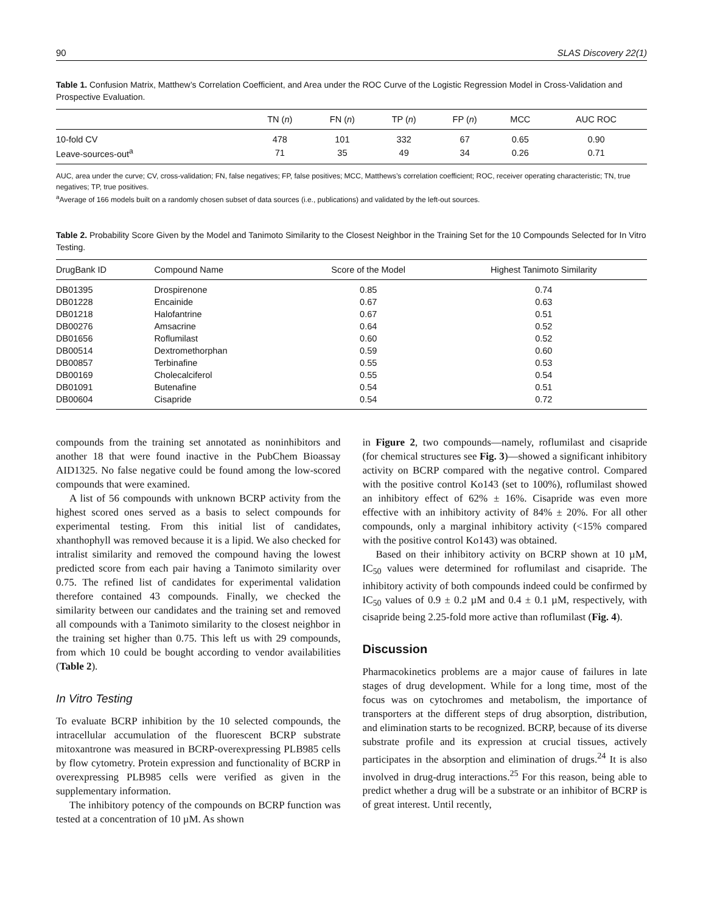90 SLAS Discovery 22(1)
Table 1. Confusion Matrix, Matthew’s Correlation Coefficient, and Area under the ROC Curve of the Logistic Regression Model in Cross-Validation and Prospective Evaluation.
| | TN ( n ) | FN ( n ) | TP ( n ) | FP ( n ) | MCC | AUC ROC |
| --- | --- | --- | --- | --- | --- | --- |
| 10-fold CV | 478 | 101 | 332 | 67 | 0.65 | 0.90 |
| Leave-sources-out<sup>a</sup> | 71 | 35 | 49 | 34 | 0.26 | 0.71 |
AUC, area under the curve; CV, cross-validation; FN, false negatives; FP, false positives; MCC, Matthews’s correlation coefficient; ROC, receiver operating characteristic; TN, true negatives; TP, true positives.
<sup>a</sup> Average of 166 models built on a randomly chosen subset of data sources (i.e., publications) and validated by the left-out sources.
Table 2. Probability Score Given by the Model and Tanimoto Similarity to the Closest Neighbor in the Training Set for the 10 Compounds Selected for In Vitro Testing.
| DrugBank ID | Compound Name | Score of the Model | Highest Tanimoto Similarity |
| --- | --- | --- | --- |
| DB01395 | Drospirenone | 0.85 | 0.74 |
| DB01228 | Encainide | 0.67 | 0.63 |
| DB01218 | Halofantrine | 0.67 | 0.51 |
| DB00276 | Amsacrine | 0.64 | 0.52 |
| DB01656 | Roflumilast | 0.60 | 0.52 |
| DB00514 | Dextromethorphan | 0.59 | 0.60 |
| DB00857 | Terbinafine | 0.55 | 0.53 |
| DB00169 | Cholecalciferol | 0.55 | 0.54 |
| DB01091 | Butenafine | 0.54 | 0.51 |
| DB00604 | Cisapride | 0.54 | 0.72 |
compounds from the training set annotated as noninhibitors and another 18 that were found inactive in the PubChem Bioassay AID1325. No false negative could be found among the low-scored compounds that were examined.
A list of 56 compounds with unknown BCRP activity from the highest scored ones served as a basis to select compounds for experimental testing. From this initial list of candidates, xhanthophyll was removed because it is a lipid. We also checked for intralist similarity and removed the compound having the lowest predicted score from each pair having a Tanimoto similarity over 0.75. The refined list of candidates for experimental validation therefore contained 43 compounds. Finally, we checked the similarity between our candidates and the training set and removed all compounds with a Tanimoto similarity to the closest neighbor in the training set higher than 0.75. This left us with 29 compounds, from which 10 could be bought according to vendor availabilities (Table 2).
In Vitro Testing
To evaluate BCRP inhibition by the 10 selected compounds, the intracellular accumulation of the fluorescent BCRP substrate mitoxantrone was measured in BCRP-overexpressing PLB985 cells by flow cytometry. Protein expression and functionality of BCRP in overexpressing PLB985 cells were verified as given in the supplementary information.
The inhibitory potency of the compounds on BCRP function was tested at a concentration of 10 µM. As shown
in Figure 2, two compounds—namely, roflumilast and cisapride (for chemical structures see Fig. 3)—showed a significant inhibitory activity on BCRP compared with the negative control. Compared with the positive control Ko143 (set to 100%), roflumilast showed an inhibitory effect of 62% ± 16%. Cisapride was even more effective with an inhibitory activity of 84% ± 20%. For all other compounds, only a marginal inhibitory activity (<15% compared with the positive control Ko143) was obtained.
Based on their inhibitory activity on BCRP shown at 10 µM, IC<sub>50</sub> values were determined for roflumilast and cisapride. The inhibitory activity of both compounds indeed could be confirmed by IC<sub>50</sub> values of 0.9 ± 0.2 µM and 0.4 ± 0.1 µM, respectively, with cisapride being 2.25-fold more active than roflumilast (Fig. 4).
Discussion
Pharmacokinetics problems are a major cause of failures in late stages of drug development. While for a long time, most of the focus was on cytochromes and metabolism, the importance of transporters at the different steps of drug absorption, distribution, and elimination starts to be recognized. BCRP, because of its diverse substrate profile and its expression at crucial tissues, actively participates in the absorption and elimination of drugs.<sup>24</sup> It is also involved in drug-drug interactions.<sup>25</sup> For this reason, being able to predict whether a drug will be a substrate or an inhibitor of BCRP is of great interest. Until recently,